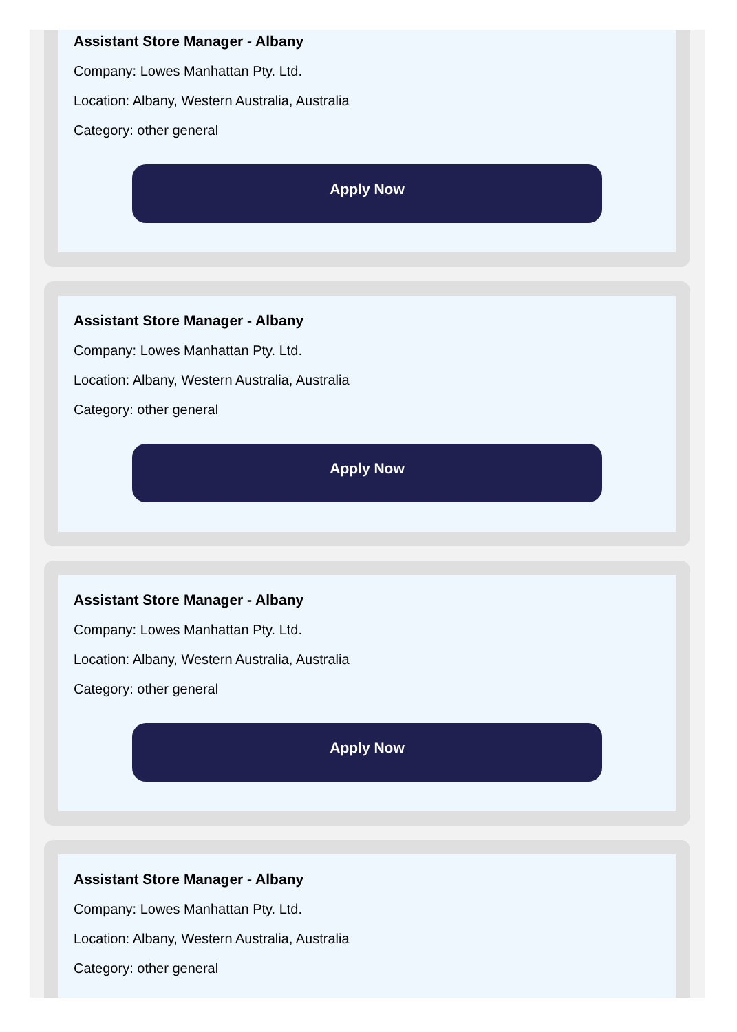Assistant Store Manager - Albany
Company: Lowes Manhattan Pty. Ltd.
Location: Albany, Western Australia, Australia
Category: other general
Apply Now
Assistant Store Manager - Albany
Company: Lowes Manhattan Pty. Ltd.
Location: Albany, Western Australia, Australia
Category: other general
Apply Now
Assistant Store Manager - Albany
Company: Lowes Manhattan Pty. Ltd.
Location: Albany, Western Australia, Australia
Category: other general
Apply Now
Assistant Store Manager - Albany
Company: Lowes Manhattan Pty. Ltd.
Location: Albany, Western Australia, Australia
Category: other general